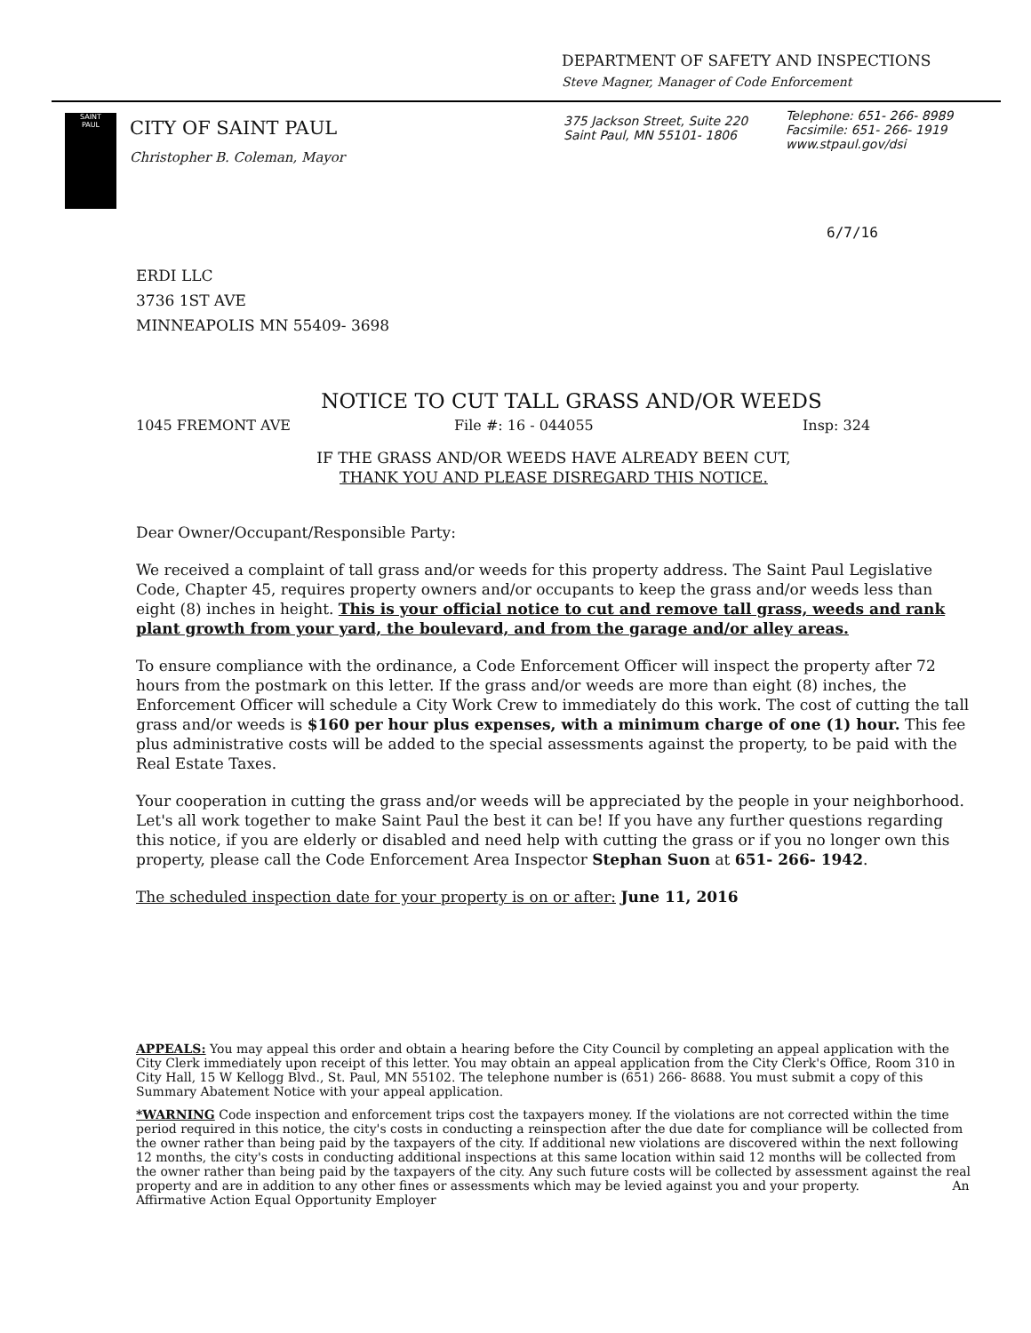DEPARTMENT OF SAFETY AND INSPECTIONS
Steve Magner, Manager of Code Enforcement
SAINT
PAUL
CITY OF SAINT PAUL
Christopher B. Coleman, Mayor
375 Jackson Street, Suite 220
Saint Paul, MN 55101- 1806
Telephone: 651- 266- 8989
Facsimile: 651- 266- 1919
www.stpaul.gov/dsi
6/7/16
ERDI LLC
3736 1ST AVE
MINNEAPOLIS MN 55409- 3698
NOTICE TO CUT TALL GRASS AND/OR WEEDS
1045 FREMONT AVE File #: 16 - 044055 Insp: 324
IF THE GRASS AND/OR WEEDS HAVE ALREADY BEEN CUT,
THANK YOU AND PLEASE DISREGARD THIS NOTICE.
Dear Owner/Occupant/Responsible Party:
We received a complaint of tall grass and/or weeds for this property address. The Saint Paul Legislative Code, Chapter 45, requires property owners and/or occupants to keep the grass and/or weeds less than eight (8) inches in height. This is your official notice to cut and remove tall grass, weeds and rank plant growth from your yard, the boulevard, and from the garage and/or alley areas.
To ensure compliance with the ordinance, a Code Enforcement Officer will inspect the property after 72 hours from the postmark on this letter. If the grass and/or weeds are more than eight (8) inches, the Enforcement Officer will schedule a City Work Crew to immediately do this work. The cost of cutting the tall grass and/or weeds is $160 per hour plus expenses, with a minimum charge of one (1) hour. This fee plus administrative costs will be added to the special assessments against the property, to be paid with the Real Estate Taxes.
Your cooperation in cutting the grass and/or weeds will be appreciated by the people in your neighborhood. Let's all work together to make Saint Paul the best it can be! If you have any further questions regarding this notice, if you are elderly or disabled and need help with cutting the grass or if you no longer own this property, please call the Code Enforcement Area Inspector Stephan Suon at 651- 266- 1942.
The scheduled inspection date for your property is on or after: June 11, 2016
APPEALS: You may appeal this order and obtain a hearing before the City Council by completing an appeal application with the City Clerk immediately upon receipt of this letter. You may obtain an appeal application from the City Clerk's Office, Room 310 in City Hall, 15 W Kellogg Blvd., St. Paul, MN 55102. The telephone number is (651) 266- 8688. You must submit a copy of this Summary Abatement Notice with your appeal application.
*WARNING Code inspection and enforcement trips cost the taxpayers money. If the violations are not corrected within the time period required in this notice, the city's costs in conducting a reinspection after the due date for compliance will be collected from the owner rather than being paid by the taxpayers of the city. If additional new violations are discovered within the next following 12 months, the city's costs in conducting additional inspections at this same location within said 12 months will be collected from the owner rather than being paid by the taxpayers of the city. Any such future costs will be collected by assessment against the real property and are in addition to any other fines or assessments which may be levied against you and your property. An Affirmative Action Equal Opportunity Employer